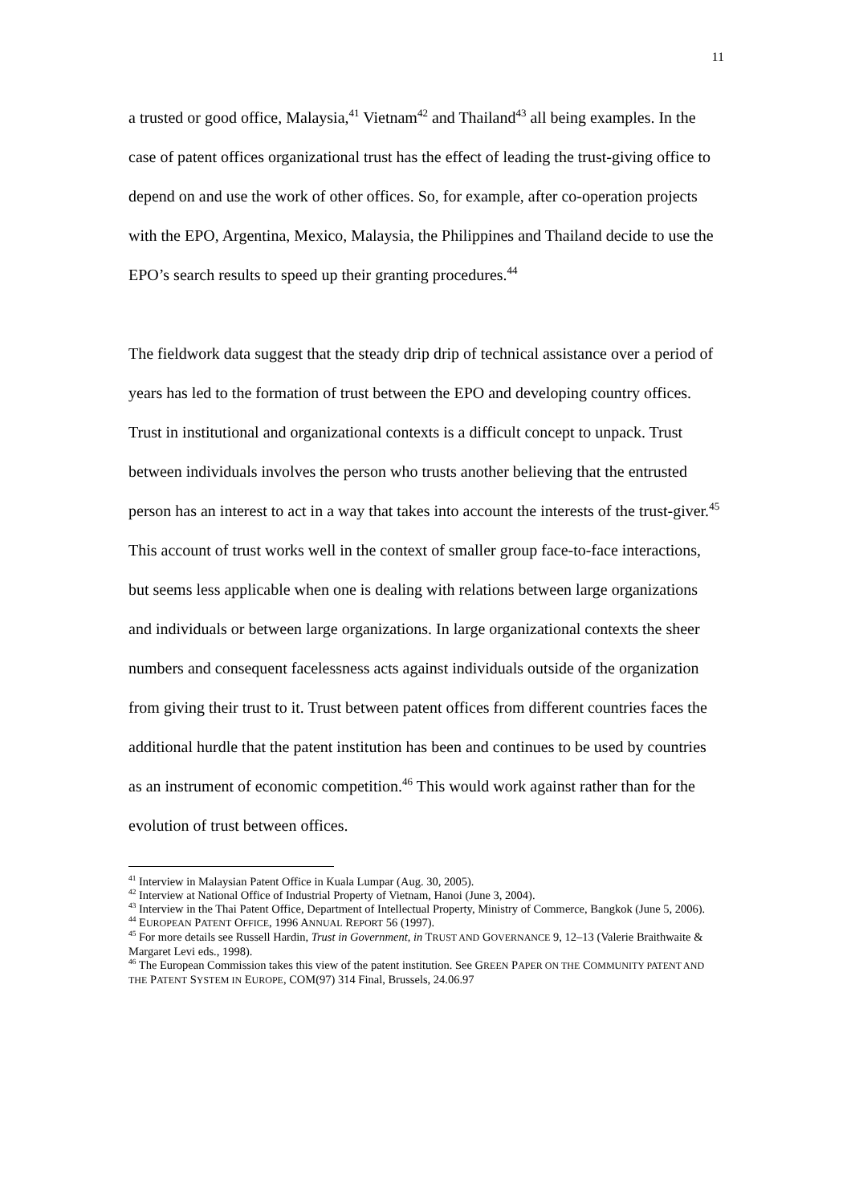11
a trusted or good office, Malaysia,<sup>41</sup> Vietnam<sup>42</sup> and Thailand<sup>43</sup> all being examples. In the case of patent offices organizational trust has the effect of leading the trust-giving office to depend on and use the work of other offices. So, for example, after co-operation projects with the EPO, Argentina, Mexico, Malaysia, the Philippines and Thailand decide to use the EPO’s search results to speed up their granting procedures.<sup>44</sup>
The fieldwork data suggest that the steady drip drip of technical assistance over a period of years has led to the formation of trust between the EPO and developing country offices. Trust in institutional and organizational contexts is a difficult concept to unpack. Trust between individuals involves the person who trusts another believing that the entrusted person has an interest to act in a way that takes into account the interests of the trust-giver.<sup>45</sup> This account of trust works well in the context of smaller group face-to-face interactions, but seems less applicable when one is dealing with relations between large organizations and individuals or between large organizations. In large organizational contexts the sheer numbers and consequent facelessness acts against individuals outside of the organization from giving their trust to it. Trust between patent offices from different countries faces the additional hurdle that the patent institution has been and continues to be used by countries as an instrument of economic competition.<sup>46</sup> This would work against rather than for the evolution of trust between offices.
<sup>41</sup> Interview in Malaysian Patent Office in Kuala Lumpar (Aug. 30, 2005).
<sup>42</sup> Interview at National Office of Industrial Property of Vietnam, Hanoi (June 3, 2004).
<sup>43</sup> Interview in the Thai Patent Office, Department of Intellectual Property, Ministry of Commerce, Bangkok (June 5, 2006).
<sup>44</sup> EUROPEAN PATENT OFFICE, 1996 ANNUAL REPORT 56 (1997).
<sup>45</sup> For more details see Russell Hardin, Trust in Government, in TRUST AND GOVERNANCE 9, 12–13 (Valerie Braithwaite & Margaret Levi eds., 1998).
<sup>46</sup> The European Commission takes this view of the patent institution. See GREEN PAPER ON THE COMMUNITY PATENT AND THE PATENT SYSTEM IN EUROPE, COM(97) 314 Final, Brussels, 24.06.97